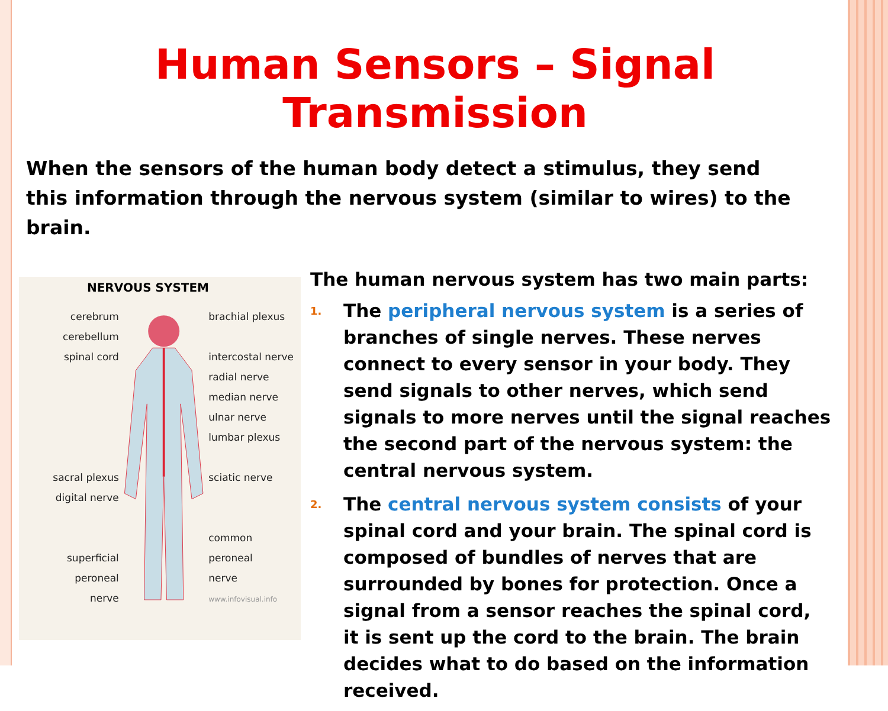Human Sensors – Signal Transmission
When the sensors of the human body detect a stimulus, they send this information through the nervous system (similar to wires) to the brain.
NERVOUS SYSTEM
cerebrum
cerebellum
spinal cord
sacral plexus
digital nerve
superficial peroneal
nerve
brachial plexus
intercostal nerve
radial nerve
median nerve
ulnar nerve
lumbar plexus
sciatic nerve
common peroneal
nerve
www.infovisual.info
The human nervous system has two main parts:
1. The peripheral nervous system is a series of branches of single nerves. These nerves connect to every sensor in your body. They send signals to other nerves, which send signals to more nerves until the signal reaches the second part of the nervous system: the central nervous system.
2. The central nervous system consists of your spinal cord and your brain. The spinal cord is composed of bundles of nerves that are surrounded by bones for protection. Once a signal from a sensor reaches the spinal cord, it is sent up the cord to the brain. The brain decides what to do based on the information received.